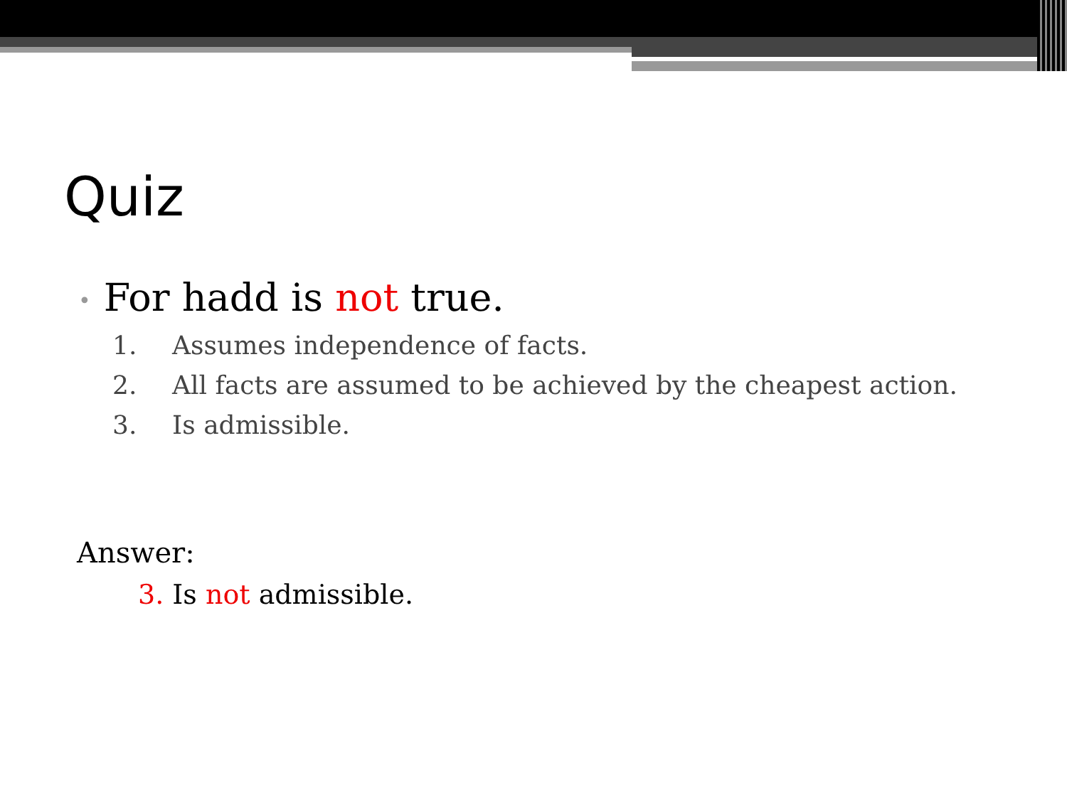Quiz
• For hadd is not true.
1. Assumes independence of facts.
2. All facts are assumed to be achieved by the cheapest action.
3. Is admissible.
Answer:
3. Is not admissible.